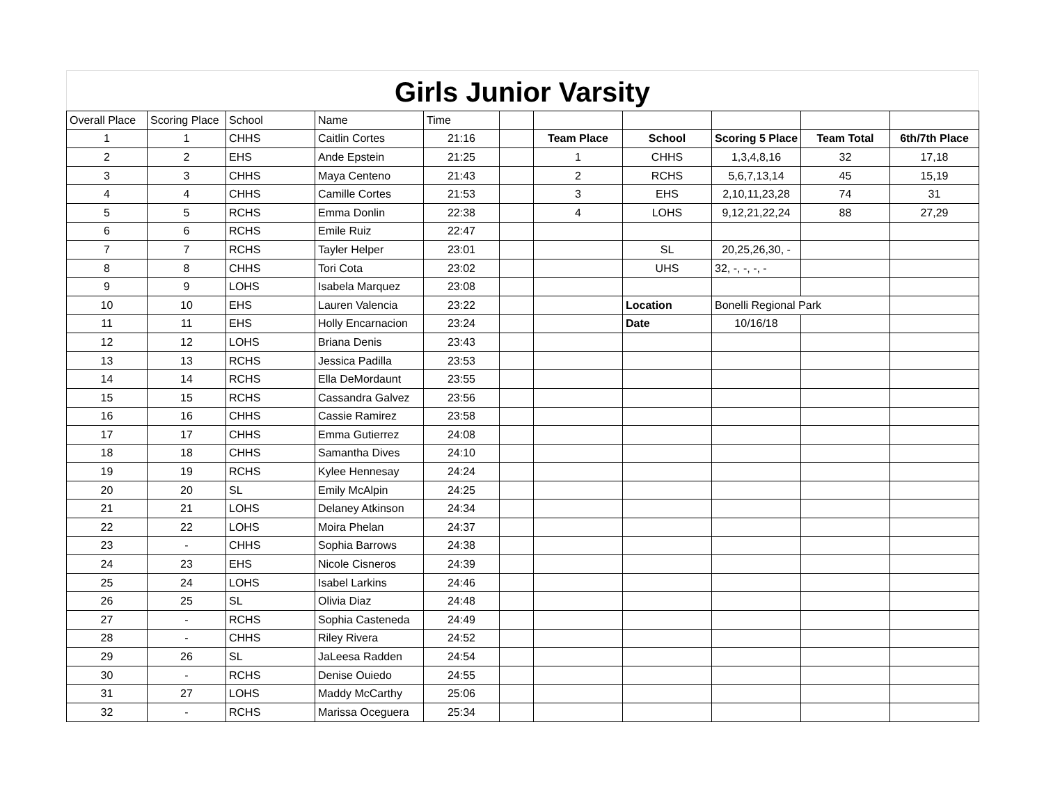Girls Junior Varsity
| Overall Place | Scoring Place | School | Name | Time | | | | | | |
| 1 | 1 | CHHS | Caitlin Cortes | 21:16 | | Team Place | School | Scoring 5 Place | Team Total | 6th/7th Place |
| 2 | 2 | EHS | Ande Epstein | 21:25 | | 1 | CHHS | 1,3,4,8,16 | 32 | 17,18 |
| 3 | 3 | CHHS | Maya Centeno | 21:43 | | 2 | RCHS | 5,6,7,13,14 | 45 | 15,19 |
| 4 | 4 | CHHS | Camille Cortes | 21:53 | | 3 | EHS | 2,10,11,23,28 | 74 | 31 |
| 5 | 5 | RCHS | Emma Donlin | 22:38 | | 4 | LOHS | 9,12,21,22,24 | 88 | 27,29 |
| 6 | 6 | RCHS | Emile Ruiz | 22:47 | | | | | | |
| 7 | 7 | RCHS | Tayler Helper | 23:01 | | | SL | 20,25,26,30, - | | |
| 8 | 8 | CHHS | Tori Cota | 23:02 | | | UHS | 32, -, -, -, - | | |
| 9 | 9 | LOHS | Isabela Marquez | 23:08 | | | | | | |
| 10 | 10 | EHS | Lauren Valencia | 23:22 | | | Location | Bonelli Regional Park | | |
| 11 | 11 | EHS | Holly Encarnacion | 23:24 | | | Date | 10/16/18 | | |
| 12 | 12 | LOHS | Briana Denis | 23:43 | | | | | | |
| 13 | 13 | RCHS | Jessica Padilla | 23:53 | | | | | | |
| 14 | 14 | RCHS | Ella DeMordaunt | 23:55 | | | | | | |
| 15 | 15 | RCHS | Cassandra Galvez | 23:56 | | | | | | |
| 16 | 16 | CHHS | Cassie Ramirez | 23:58 | | | | | | |
| 17 | 17 | CHHS | Emma Gutierrez | 24:08 | | | | | | |
| 18 | 18 | CHHS | Samantha Dives | 24:10 | | | | | | |
| 19 | 19 | RCHS | Kylee Hennesay | 24:24 | | | | | | |
| 20 | 20 | SL | Emily McAlpin | 24:25 | | | | | | |
| 21 | 21 | LOHS | Delaney Atkinson | 24:34 | | | | | | |
| 22 | 22 | LOHS | Moira Phelan | 24:37 | | | | | | |
| 23 | - | CHHS | Sophia Barrows | 24:38 | | | | | | |
| 24 | 23 | EHS | Nicole Cisneros | 24:39 | | | | | | |
| 25 | 24 | LOHS | Isabel Larkins | 24:46 | | | | | | |
| 26 | 25 | SL | Olivia Diaz | 24:48 | | | | | | |
| 27 | - | RCHS | Sophia Casteneda | 24:49 | | | | | | |
| 28 | - | CHHS | Riley Rivera | 24:52 | | | | | | |
| 29 | 26 | SL | JaLeesa Radden | 24:54 | | | | | | |
| 30 | - | RCHS | Denise Ouiedo | 24:55 | | | | | | |
| 31 | 27 | LOHS | Maddy McCarthy | 25:06 | | | | | | |
| 32 | - | RCHS | Marissa Oceguera | 25:34 | | | | | | |